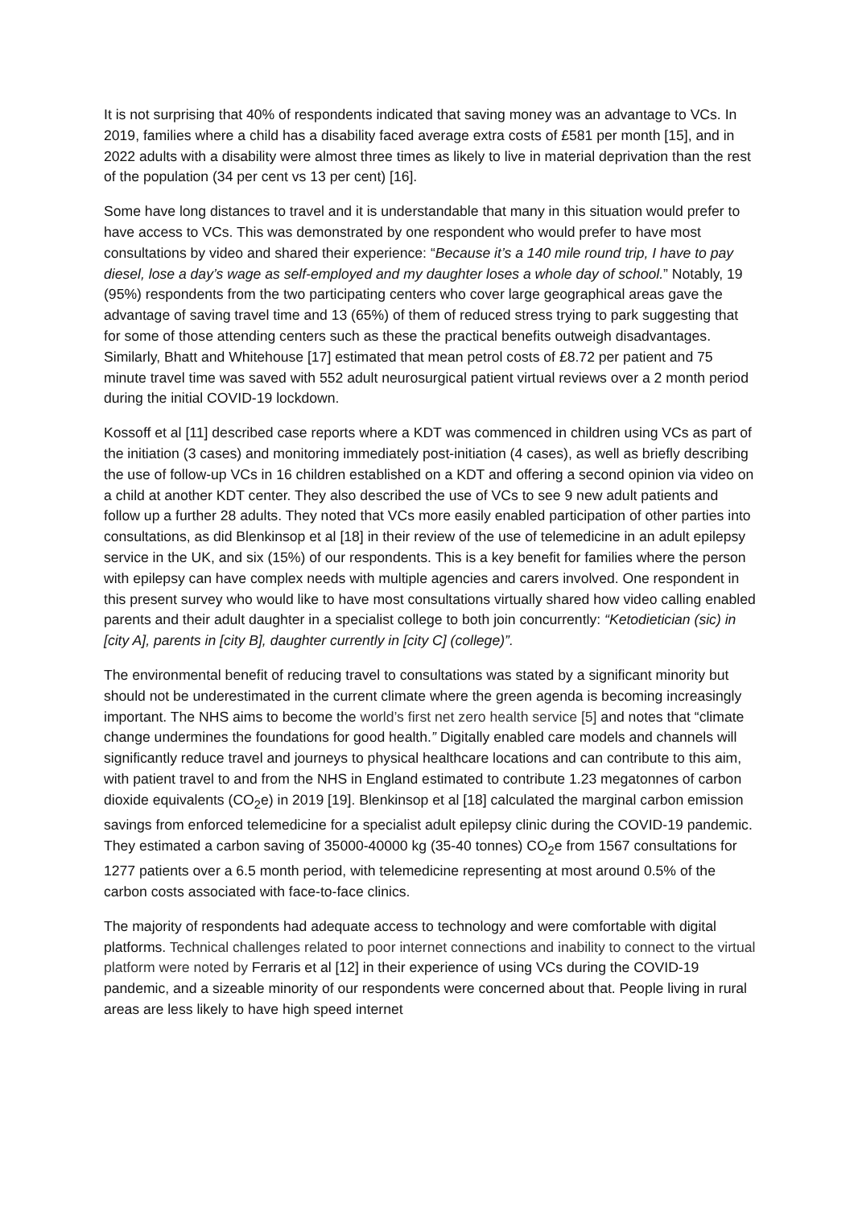It is not surprising that 40% of respondents indicated that saving money was an advantage to VCs. In 2019, families where a child has a disability faced average extra costs of £581 per month [15], and in 2022 adults with a disability were almost three times as likely to live in material deprivation than the rest of the population (34 per cent vs 13 per cent) [16].
Some have long distances to travel and it is understandable that many in this situation would prefer to have access to VCs. This was demonstrated by one respondent who would prefer to have most consultations by video and shared their experience: “Because it’s a 140 mile round trip, I have to pay diesel, lose a day’s wage as self-employed and my daughter loses a whole day of school.” Notably, 19 (95%) respondents from the two participating centers who cover large geographical areas gave the advantage of saving travel time and 13 (65%) of them of reduced stress trying to park suggesting that for some of those attending centers such as these the practical benefits outweigh disadvantages. Similarly, Bhatt and Whitehouse [17] estimated that mean petrol costs of £8.72 per patient and 75 minute travel time was saved with 552 adult neurosurgical patient virtual reviews over a 2 month period during the initial COVID-19 lockdown.
Kossoff et al [11] described case reports where a KDT was commenced in children using VCs as part of the initiation (3 cases) and monitoring immediately post-initiation (4 cases), as well as briefly describing the use of follow-up VCs in 16 children established on a KDT and offering a second opinion via video on a child at another KDT center. They also described the use of VCs to see 9 new adult patients and follow up a further 28 adults. They noted that VCs more easily enabled participation of other parties into consultations, as did Blenkinsop et al [18] in their review of the use of telemedicine in an adult epilepsy service in the UK, and six (15%) of our respondents. This is a key benefit for families where the person with epilepsy can have complex needs with multiple agencies and carers involved. One respondent in this present survey who would like to have most consultations virtually shared how video calling enabled parents and their adult daughter in a specialist college to both join concurrently: “Ketodietician (sic) in [city A], parents in [city B], daughter currently in [city C] (college)”.
The environmental benefit of reducing travel to consultations was stated by a significant minority but should not be underestimated in the current climate where the green agenda is becoming increasingly important. The NHS aims to become the world’s first net zero health service [5] and notes that “climate change undermines the foundations for good health.” Digitally enabled care models and channels will significantly reduce travel and journeys to physical healthcare locations and can contribute to this aim, with patient travel to and from the NHS in England estimated to contribute 1.23 megatonnes of carbon dioxide equivalents (CO<sub>2</sub>e) in 2019 [19]. Blenkinsop et al [18] calculated the marginal carbon emission savings from enforced telemedicine for a specialist adult epilepsy clinic during the COVID-19 pandemic. They estimated a carbon saving of 35000-40000 kg (35-40 tonnes) CO<sub>2</sub>e from 1567 consultations for 1277 patients over a 6.5 month period, with telemedicine representing at most around 0.5% of the carbon costs associated with face-to-face clinics.
The majority of respondents had adequate access to technology and were comfortable with digital platforms. Technical challenges related to poor internet connections and inability to connect to the virtual platform were noted by Ferraris et al [12] in their experience of using VCs during the COVID-19 pandemic, and a sizeable minority of our respondents were concerned about that. People living in rural areas are less likely to have high speed internet